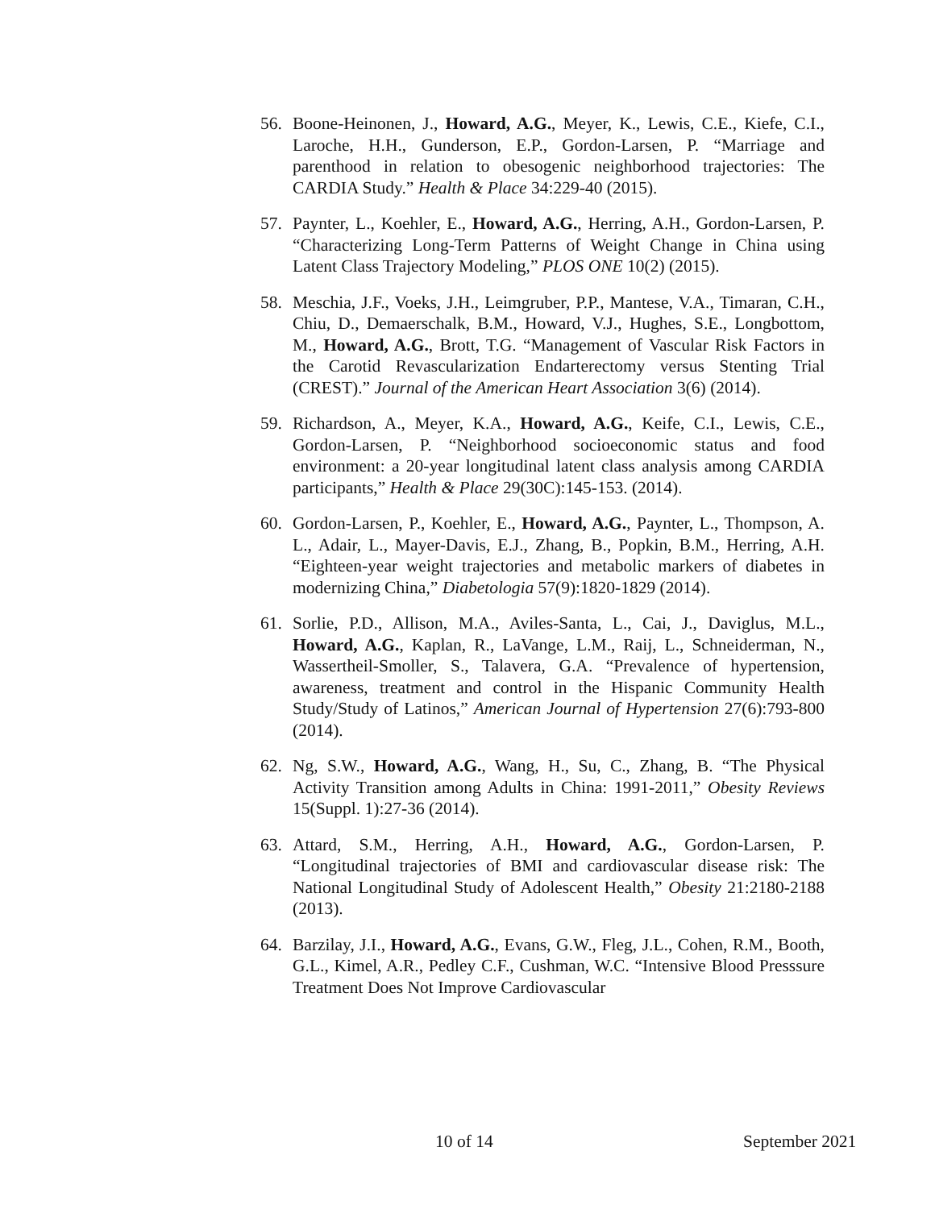56. Boone-Heinonen, J., Howard, A.G., Meyer, K., Lewis, C.E., Kiefe, C.I., Laroche, H.H., Gunderson, E.P., Gordon-Larsen, P. “Marriage and parenthood in relation to obesogenic neighborhood trajectories: The CARDIA Study.” Health & Place 34:229-40 (2015).
57. Paynter, L., Koehler, E., Howard, A.G., Herring, A.H., Gordon-Larsen, P. “Characterizing Long-Term Patterns of Weight Change in China using Latent Class Trajectory Modeling,” PLOS ONE 10(2) (2015).
58. Meschia, J.F., Voeks, J.H., Leimgruber, P.P., Mantese, V.A., Timaran, C.H., Chiu, D., Demaerschalk, B.M., Howard, V.J., Hughes, S.E., Longbottom, M., Howard, A.G., Brott, T.G. “Management of Vascular Risk Factors in the Carotid Revascularization Endarterectomy versus Stenting Trial (CREST).” Journal of the American Heart Association 3(6) (2014).
59. Richardson, A., Meyer, K.A., Howard, A.G., Keife, C.I., Lewis, C.E., Gordon-Larsen, P. “Neighborhood socioeconomic status and food environment: a 20-year longitudinal latent class analysis among CARDIA participants,” Health & Place 29(30C):145-153. (2014).
60. Gordon-Larsen, P., Koehler, E., Howard, A.G., Paynter, L., Thompson, A. L., Adair, L., Mayer-Davis, E.J., Zhang, B., Popkin, B.M., Herring, A.H. “Eighteen-year weight trajectories and metabolic markers of diabetes in modernizing China,” Diabetologia 57(9):1820-1829 (2014).
61. Sorlie, P.D., Allison, M.A., Aviles-Santa, L., Cai, J., Daviglus, M.L., Howard, A.G., Kaplan, R., LaVange, L.M., Raij, L., Schneiderman, N., Wassertheil-Smoller, S., Talavera, G.A. “Prevalence of hypertension, awareness, treatment and control in the Hispanic Community Health Study/Study of Latinos,” American Journal of Hypertension 27(6):793-800 (2014).
62. Ng, S.W., Howard, A.G., Wang, H., Su, C., Zhang, B. “The Physical Activity Transition among Adults in China: 1991-2011,” Obesity Reviews 15(Suppl. 1):27-36 (2014).
63. Attard, S.M., Herring, A.H., Howard, A.G., Gordon-Larsen, P. “Longitudinal trajectories of BMI and cardiovascular disease risk: The National Longitudinal Study of Adolescent Health,” Obesity 21:2180-2188 (2013).
64. Barzilay, J.I., Howard, A.G., Evans, G.W., Fleg, J.L., Cohen, R.M., Booth, G.L., Kimel, A.R., Pedley C.F., Cushman, W.C. “Intensive Blood Presssure Treatment Does Not Improve Cardiovascular
10 of 14 September 2021